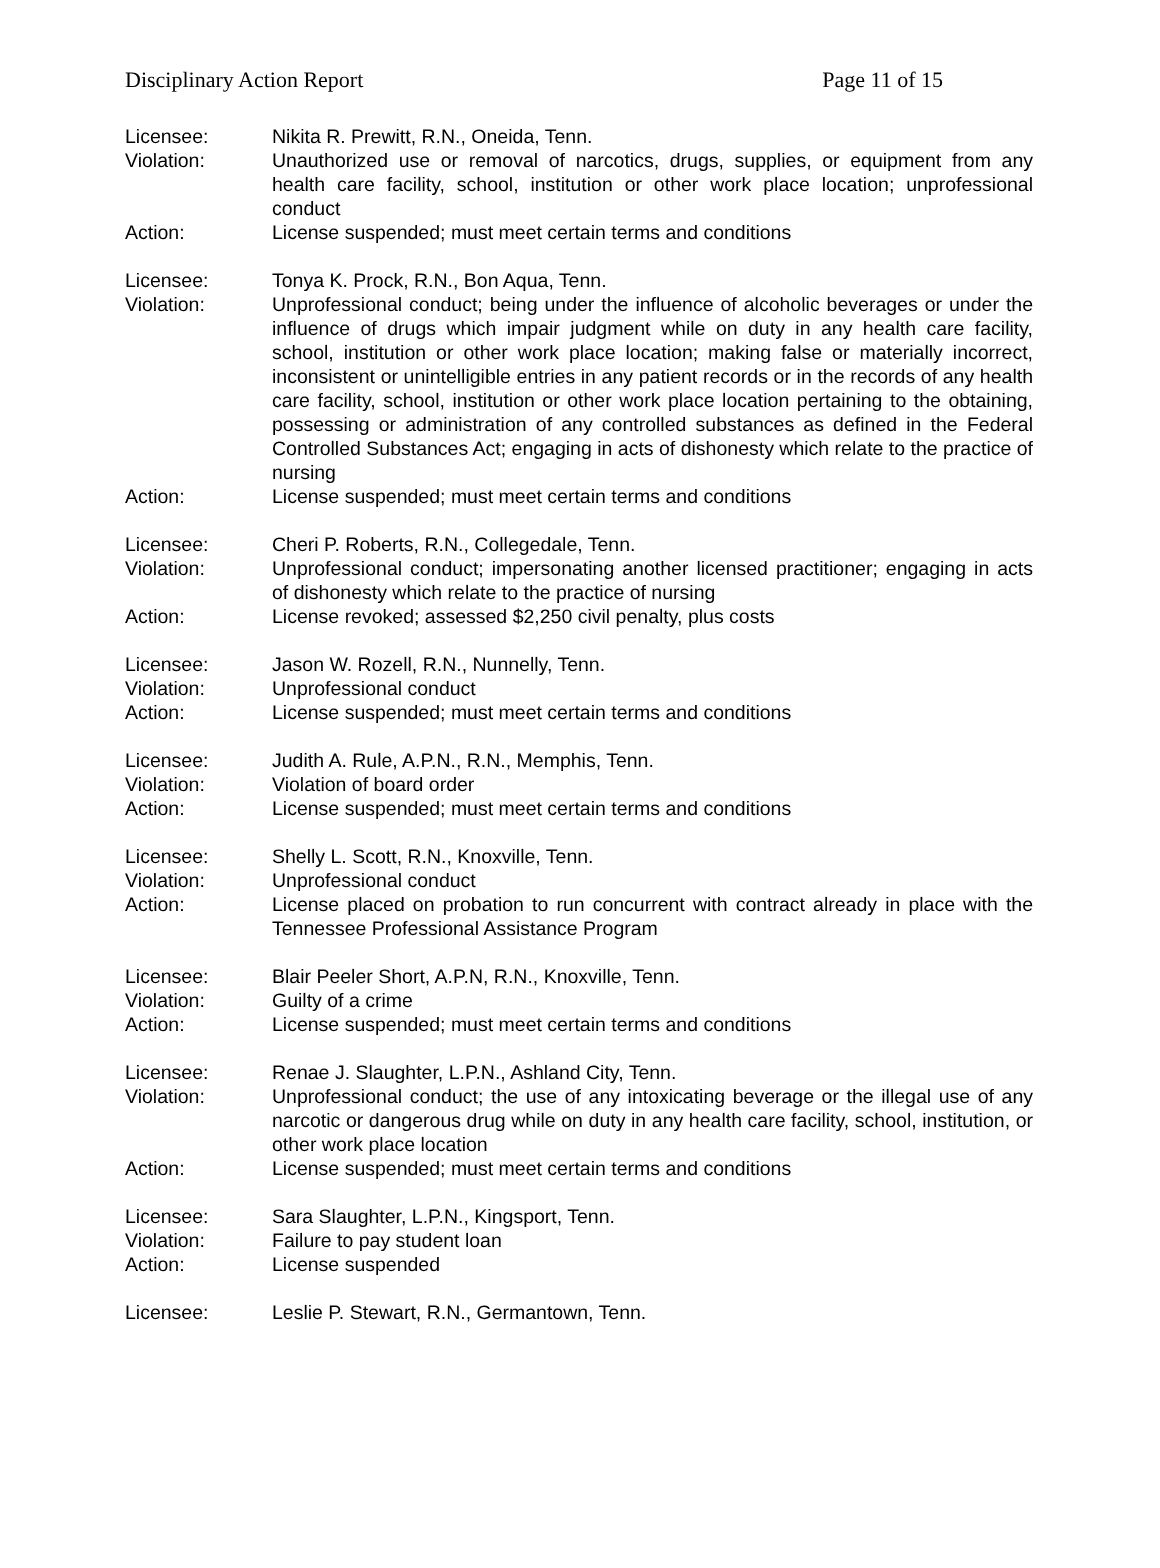Disciplinary Action Report Page 11 of 15
Licensee: Nikita R. Prewitt, R.N., Oneida, Tenn.
Violation: Unauthorized use or removal of narcotics, drugs, supplies, or equipment from any health care facility, school, institution or other work place location; unprofessional conduct
Action: License suspended; must meet certain terms and conditions
Licensee: Tonya K. Prock, R.N., Bon Aqua, Tenn.
Violation: Unprofessional conduct; being under the influence of alcoholic beverages or under the influence of drugs which impair judgment while on duty in any health care facility, school, institution or other work place location; making false or materially incorrect, inconsistent or unintelligible entries in any patient records or in the records of any health care facility, school, institution or other work place location pertaining to the obtaining, possessing or administration of any controlled substances as defined in the Federal Controlled Substances Act; engaging in acts of dishonesty which relate to the practice of nursing
Action: License suspended; must meet certain terms and conditions
Licensee: Cheri P. Roberts, R.N., Collegedale, Tenn.
Violation: Unprofessional conduct; impersonating another licensed practitioner; engaging in acts of dishonesty which relate to the practice of nursing
Action: License revoked; assessed $2,250 civil penalty, plus costs
Licensee: Jason W. Rozell, R.N., Nunnelly, Tenn.
Violation: Unprofessional conduct
Action: License suspended; must meet certain terms and conditions
Licensee: Judith A. Rule, A.P.N., R.N., Memphis, Tenn.
Violation: Violation of board order
Action: License suspended; must meet certain terms and conditions
Licensee: Shelly L. Scott, R.N., Knoxville, Tenn.
Violation: Unprofessional conduct
Action: License placed on probation to run concurrent with contract already in place with the Tennessee Professional Assistance Program
Licensee: Blair Peeler Short, A.P.N, R.N., Knoxville, Tenn.
Violation: Guilty of a crime
Action: License suspended; must meet certain terms and conditions
Licensee: Renae J. Slaughter, L.P.N., Ashland City, Tenn.
Violation: Unprofessional conduct; the use of any intoxicating beverage or the illegal use of any narcotic or dangerous drug while on duty in any health care facility, school, institution, or other work place location
Action: License suspended; must meet certain terms and conditions
Licensee: Sara Slaughter, L.P.N., Kingsport, Tenn.
Violation: Failure to pay student loan
Action: License suspended
Licensee: Leslie P. Stewart, R.N., Germantown, Tenn.